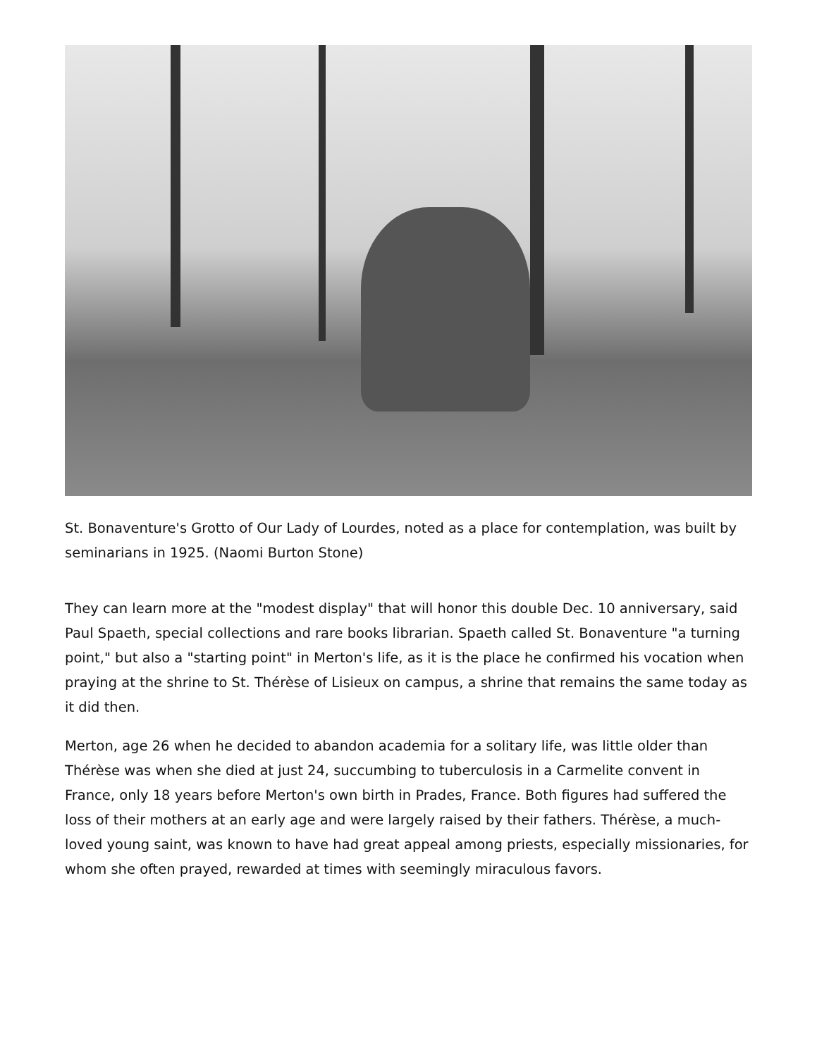St. Bonaventure's Grotto of Our Lady of Lourdes, noted as a place for contemplation, was built by seminarians in 1925. (Naomi Burton Stone)
They can learn more at the "modest display" that will honor this double Dec. 10 anniversary, said Paul Spaeth, special collections and rare books librarian. Spaeth called St. Bonaventure "a turning point," but also a "starting point" in Merton's life, as it is the place he confirmed his vocation when praying at the shrine to St. Thérèse of Lisieux on campus, a shrine that remains the same today as it did then.
Merton, age 26 when he decided to abandon academia for a solitary life, was little older than Thérèse was when she died at just 24, succumbing to tuberculosis in a Carmelite convent in France, only 18 years before Merton's own birth in Prades, France. Both figures had suffered the loss of their mothers at an early age and were largely raised by their fathers. Thérèse, a much-loved young saint, was known to have had great appeal among priests, especially missionaries, for whom she often prayed, rewarded at times with seemingly miraculous favors.